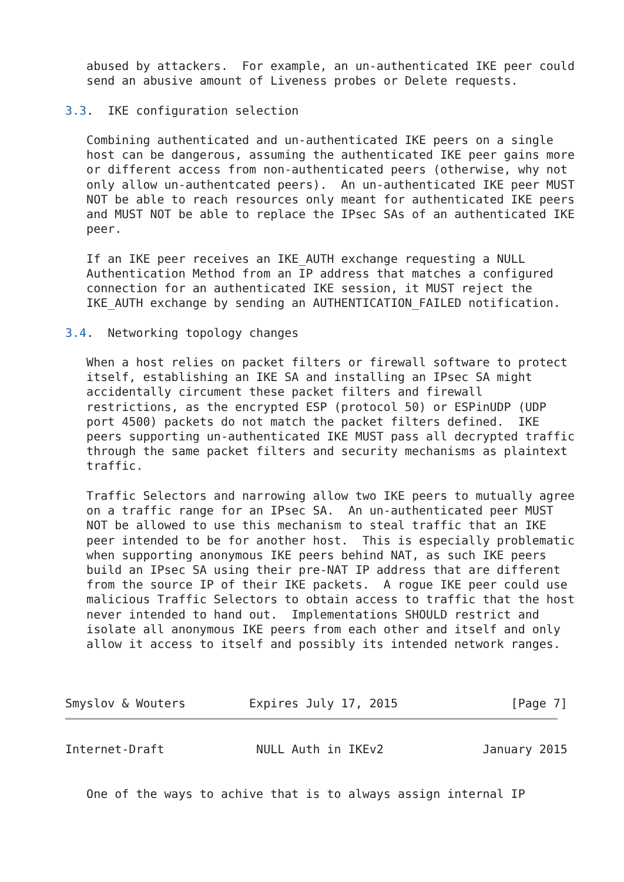abused by attackers.  For example, an un-authenticated IKE peer could
   send an abusive amount of Liveness probes or Delete requests.

3.3.  IKE configuration selection

   Combining authenticated and un-authenticated IKE peers on a single
   host can be dangerous, assuming the authenticated IKE peer gains more
   or different access from non-authenticated peers (otherwise, why not
   only allow un-authentcated peers).  An un-authenticated IKE peer MUST
   NOT be able to reach resources only meant for authenticated IKE peers
   and MUST NOT be able to replace the IPsec SAs of an authenticated IKE
   peer.

   If an IKE peer receives an IKE_AUTH exchange requesting a NULL
   Authentication Method from an IP address that matches a configured
   connection for an authenticated IKE session, it MUST reject the
   IKE_AUTH exchange by sending an AUTHENTICATION_FAILED notification.

3.4.  Networking topology changes

   When a host relies on packet filters or firewall software to protect
   itself, establishing an IKE SA and installing an IPsec SA might
   accidentally circument these packet filters and firewall
   restrictions, as the encrypted ESP (protocol 50) or ESPinUDP (UDP
   port 4500) packets do not match the packet filters defined.  IKE
   peers supporting un-authenticated IKE MUST pass all decrypted traffic
   through the same packet filters and security mechanisms as plaintext
   traffic.

   Traffic Selectors and narrowing allow two IKE peers to mutually agree
   on a traffic range for an IPsec SA.  An un-authenticated peer MUST
   NOT be allowed to use this mechanism to steal traffic that an IKE
   peer intended to be for another host.  This is especially problematic
   when supporting anonymous IKE peers behind NAT, as such IKE peers
   build an IPsec SA using their pre-NAT IP address that are different
   from the source IP of their IKE packets.  A rogue IKE peer could use
   malicious Traffic Selectors to obtain access to traffic that the host
   never intended to hand out.  Implementations SHOULD restrict and
   isolate all anonymous IKE peers from each other and itself and only
   allow it access to itself and possibly its intended network ranges.



Smyslov & Wouters         Expires July 17, 2015                [Page 7]
Internet-Draft             NULL Auth in IKEv2              January 2015


   One of the ways to achive that is to always assign internal IP